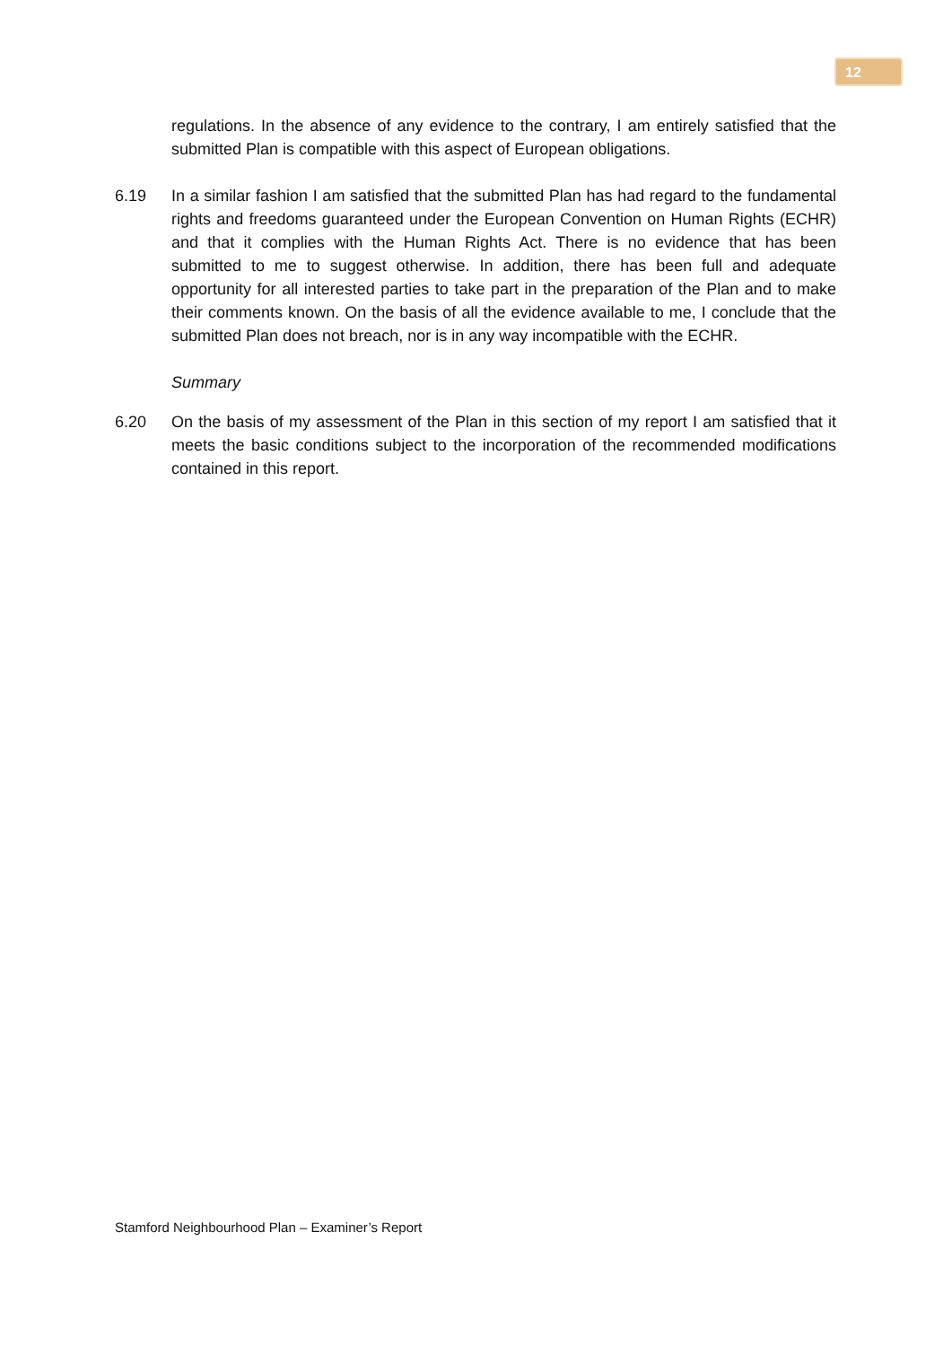12
regulations. In the absence of any evidence to the contrary, I am entirely satisfied that the submitted Plan is compatible with this aspect of European obligations.
6.19 In a similar fashion I am satisfied that the submitted Plan has had regard to the fundamental rights and freedoms guaranteed under the European Convention on Human Rights (ECHR) and that it complies with the Human Rights Act. There is no evidence that has been submitted to me to suggest otherwise. In addition, there has been full and adequate opportunity for all interested parties to take part in the preparation of the Plan and to make their comments known. On the basis of all the evidence available to me, I conclude that the submitted Plan does not breach, nor is in any way incompatible with the ECHR.
Summary
6.20 On the basis of my assessment of the Plan in this section of my report I am satisfied that it meets the basic conditions subject to the incorporation of the recommended modifications contained in this report.
Stamford Neighbourhood Plan – Examiner’s Report